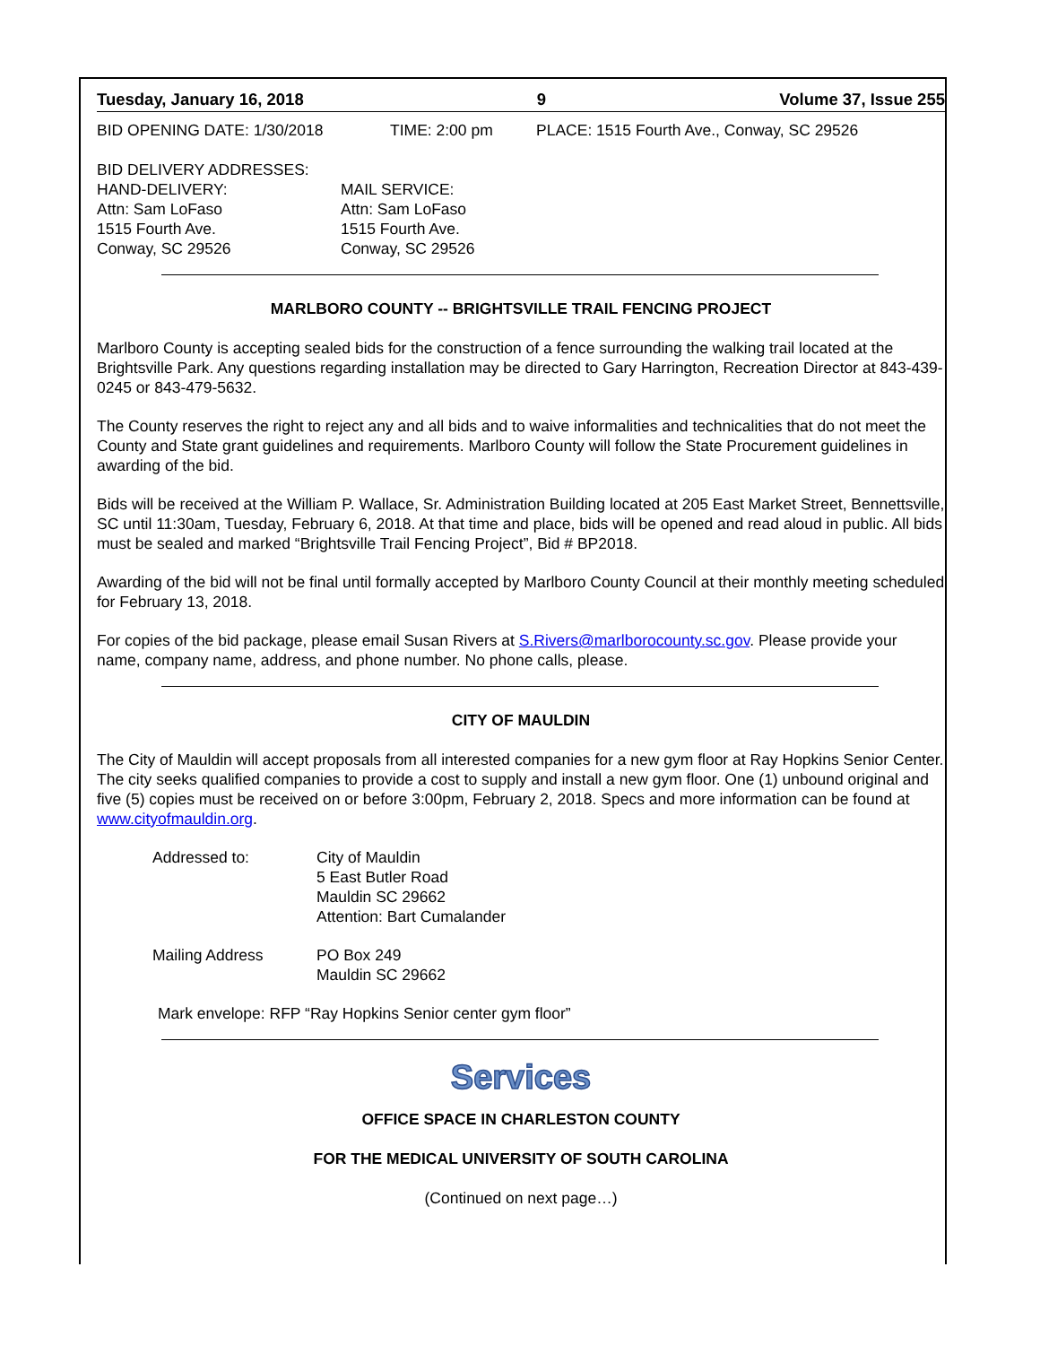Tuesday, January 16, 2018 9 Volume 37, Issue 255
BID OPENING DATE: 1/30/2018 TIME: 2:00 pm PLACE: 1515 Fourth Ave., Conway, SC 29526
BID DELIVERY ADDRESSES:
HAND-DELIVERY:
Attn: Sam LoFaso
1515 Fourth Ave.
Conway, SC 29526
MAIL SERVICE:
Attn: Sam LoFaso
1515 Fourth Ave.
Conway, SC 29526
MARLBORO COUNTY -- BRIGHTSVILLE TRAIL FENCING PROJECT
Marlboro County is accepting sealed bids for the construction of a fence surrounding the walking trail located at the Brightsville Park. Any questions regarding installation may be directed to Gary Harrington, Recreation Director at 843-439-0245 or 843-479-5632.
The County reserves the right to reject any and all bids and to waive informalities and technicalities that do not meet the County and State grant guidelines and requirements. Marlboro County will follow the State Procurement guidelines in awarding of the bid.
Bids will be received at the William P. Wallace, Sr. Administration Building located at 205 East Market Street, Bennettsville, SC until 11:30am, Tuesday, February 6, 2018. At that time and place, bids will be opened and read aloud in public. All bids must be sealed and marked “Brightsville Trail Fencing Project”, Bid # BP2018.
Awarding of the bid will not be final until formally accepted by Marlboro County Council at their monthly meeting scheduled for February 13, 2018.
For copies of the bid package, please email Susan Rivers at S.Rivers@marlborocounty.sc.gov. Please provide your name, company name, address, and phone number. No phone calls, please.
CITY OF MAULDIN
The City of Mauldin will accept proposals from all interested companies for a new gym floor at Ray Hopkins Senior Center. The city seeks qualified companies to provide a cost to supply and install a new gym floor. One (1) unbound original and five (5) copies must be received on or before 3:00pm, February 2, 2018. Specs and more information can be found at www.cityofmauldin.org.
Addressed to: City of Mauldin
5 East Butler Road
Mauldin SC 29662
Attention: Bart Cumalander
Mailing Address PO Box 249
Mauldin SC 29662
Mark envelope: RFP “Ray Hopkins Senior center gym floor”
Services
OFFICE SPACE IN CHARLESTON COUNTY
FOR THE MEDICAL UNIVERSITY OF SOUTH CAROLINA
(Continued on next page…)